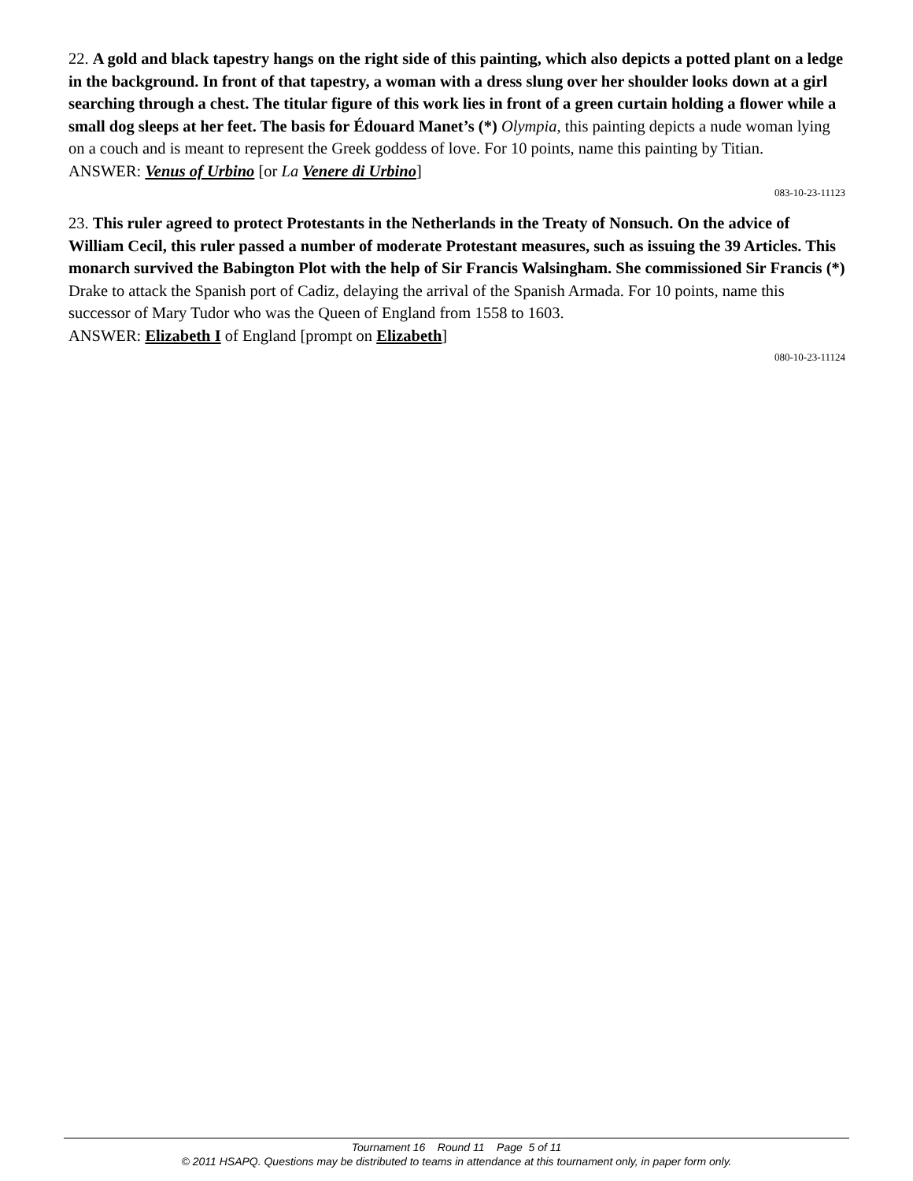22. A gold and black tapestry hangs on the right side of this painting, which also depicts a potted plant on a ledge in the background. In front of that tapestry, a woman with a dress slung over her shoulder looks down at a girl searching through a chest. The titular figure of this work lies in front of a green curtain holding a flower while a small dog sleeps at her feet. The basis for Édouard Manet’s (*) Olympia, this painting depicts a nude woman lying on a couch and is meant to represent the Greek goddess of love. For 10 points, name this painting by Titian.
ANSWER: Venus of Urbino [or La Venere di Urbino]
083-10-23-11123
23. This ruler agreed to protect Protestants in the Netherlands in the Treaty of Nonsuch. On the advice of William Cecil, this ruler passed a number of moderate Protestant measures, such as issuing the 39 Articles. This monarch survived the Babington Plot with the help of Sir Francis Walsingham. She commissioned Sir Francis (*) Drake to attack the Spanish port of Cadiz, delaying the arrival of the Spanish Armada. For 10 points, name this successor of Mary Tudor who was the Queen of England from 1558 to 1603.
ANSWER: Elizabeth I of England [prompt on Elizabeth]
080-10-23-11124
Tournament 16 Round 11 Page 5 of 11
© 2011 HSAPQ. Questions may be distributed to teams in attendance at this tournament only, in paper form only.